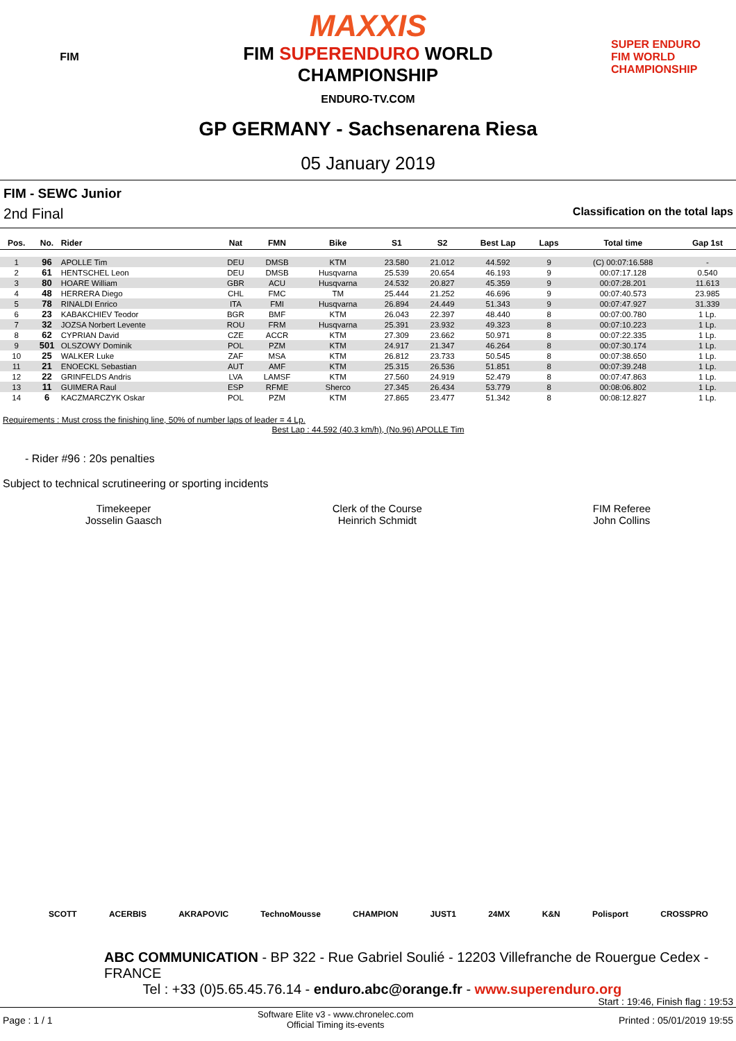FIM
MAXXIS
FIM SUPERENDURO WORLD
CHAMPIONSHIP
ENDURO-TV.COM
SUPER ENDURO
FIM WORLD CHAMPIONSHIP
GP GERMANY - Sachsenarena Riesa
05 January 2019
FIM - SEWC Junior
2nd Final Classification on the total laps
| Pos. | No. | Rider | Nat | FMN | Bike | S1 | S2 | Best Lap | Laps | Total time | Gap 1st |
| --- | --- | --- | --- | --- | --- | --- | --- | --- | --- | --- | --- |
| 1 | 96 | APOLLE Tim | DEU | DMSB | KTM | 23.580 | 21.012 | 44.592 | 9 | (C) 00:07:16.588 | - |
| 2 | 61 | HENTSCHEL Leon | DEU | DMSB | Husqvarna | 25.539 | 20.654 | 46.193 | 9 | 00:07:17.128 | 0.540 |
| 3 | 80 | HOARE William | GBR | ACU | Husqvarna | 24.532 | 20.827 | 45.359 | 9 | 00:07:28.201 | 11.613 |
| 4 | 48 | HERRERA Diego | CHL | FMC | TM | 25.444 | 21.252 | 46.696 | 9 | 00:07:40.573 | 23.985 |
| 5 | 78 | RINALDI Enrico | ITA | FMI | Husqvarna | 26.894 | 24.449 | 51.343 | 9 | 00:07:47.927 | 31.339 |
| 6 | 23 | KABAKCHIEV Teodor | BGR | BMF | KTM | 26.043 | 22.397 | 48.440 | 8 | 00:07:00.780 | 1 Lp. |
| 7 | 32 | JOZSA Norbert Levente | ROU | FRM | Husqvarna | 25.391 | 23.932 | 49.323 | 8 | 00:07:10.223 | 1 Lp. |
| 8 | 62 | CYPRIAN David | CZE | ACCR | KTM | 27.309 | 23.662 | 50.971 | 8 | 00:07:22.335 | 1 Lp. |
| 9 | 501 | OLSZOWY Dominik | POL | PZM | KTM | 24.917 | 21.347 | 46.264 | 8 | 00:07:30.174 | 1 Lp. |
| 10 | 25 | WALKER Luke | ZAF | MSA | KTM | 26.812 | 23.733 | 50.545 | 8 | 00:07:38.650 | 1 Lp. |
| 11 | 21 | ENOECKL Sebastian | AUT | AMF | KTM | 25.315 | 26.536 | 51.851 | 8 | 00:07:39.248 | 1 Lp. |
| 12 | 22 | GRINFELDS Andris | LVA | LAMSF | KTM | 27.560 | 24.919 | 52.479 | 8 | 00:07:47.863 | 1 Lp. |
| 13 | 11 | GUIMERA Raul | ESP | RFME | Sherco | 27.345 | 26.434 | 53.779 | 8 | 00:08:06.802 | 1 Lp. |
| 14 | 6 | KACZMARCZYK Oskar | POL | PZM | KTM | 27.865 | 23.477 | 51.342 | 8 | 00:08:12.827 | 1 Lp. |
Requirements : Must cross the finishing line, 50% of number laps of leader = 4 Lp.
Best Lap : 44.592 (40.3 km/h), (No.96) APOLLE Tim
- Rider #96 : 20s penalties
Subject to technical scrutineering or sporting incidents
Timekeeper
Josselin Gaasch
Clerk of the Course
Heinrich Schmidt
FIM Referee
John Collins
SCOTT ACERBIS AKRAPOVIC TechnoMousse CHAMPION JUST1 24MX K&N Polisport CROSSPRO
ABC COMMUNICATION - BP 322 - Rue Gabriel Soulié - 12203 Villefranche de Rouergue Cedex - FRANCE
Tel : +33 (0)5.65.45.76.14 - enduro.abc@orange.fr - www.superenduro.org
Start : 19:46, Finish flag : 19:53
Page : 1 / 1 Software Elite v3 - www.chronelec.com
Official Timing its-events Printed : 05/01/2019 19:55